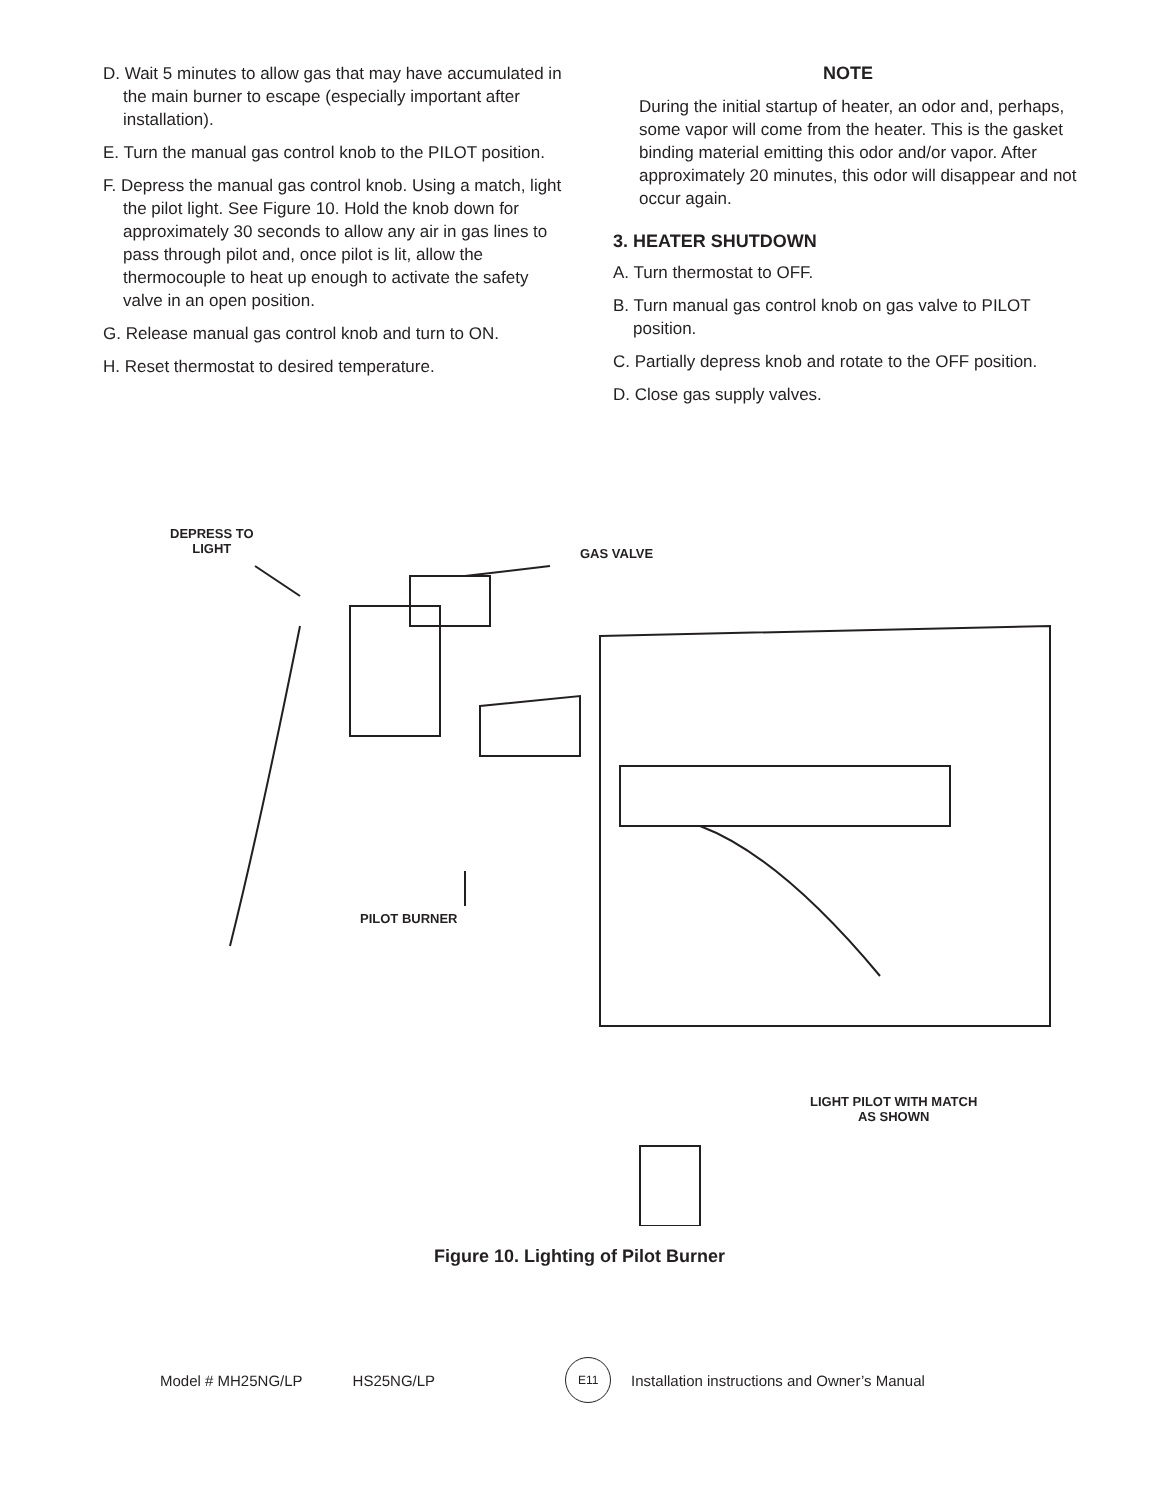D. Wait 5 minutes to allow gas that may have accumulated in the main burner to escape (especially important after installation).
E. Turn the manual gas control knob to the PILOT position.
F. Depress the manual gas control knob. Using a match, light the pilot light. See Figure 10. Hold the knob down for approximately 30 seconds to allow any air in gas lines to pass through pilot and, once pilot is lit, allow the thermocouple to heat up enough to activate the safety valve in an open position.
G. Release manual gas control knob and turn to ON.
H. Reset thermostat to desired temperature.
NOTE
During the initial startup of heater, an odor and, perhaps, some vapor will come from the heater. This is the gasket binding material emitting this odor and/or vapor. After approximately 20 minutes, this odor will disappear and not occur again.
3. HEATER SHUTDOWN
A. Turn thermostat to OFF.
B. Turn manual gas control knob on gas valve to PILOT position.
C. Partially depress knob and rotate to the OFF position.
D. Close gas supply valves.
DEPRESS TO
LIGHT
GAS VALVE
PILOT BURNER
LIGHT PILOT WITH MATCH
AS SHOWN
Figure 10. Lighting of Pilot Burner
Model # MH25NG/LP HS25NG/LP E11 Installation instructions and Owner’s Manual